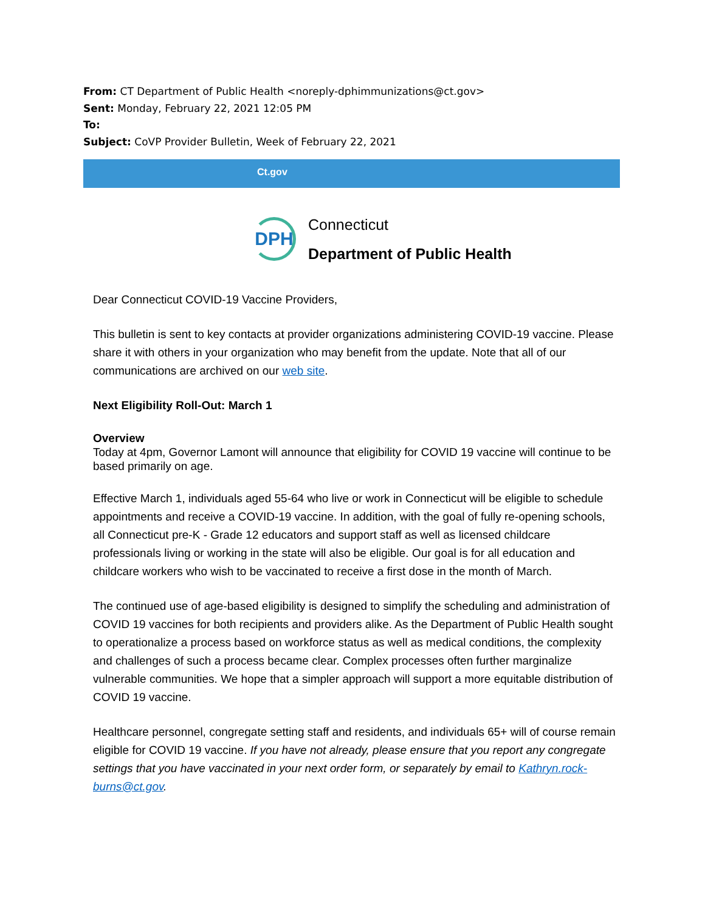From: CT Department of Public Health <noreply-dphimmunizations@ct.gov>
Sent: Monday, February 22, 2021 12:05 PM
To:
Subject: CoVP Provider Bulletin, Week of February 22, 2021
Ct.gov
DPH
Connecticut
Department of Public Health
Dear Connecticut COVID-19 Vaccine Providers,
This bulletin is sent to key contacts at provider organizations administering COVID-19 vaccine. Please share it with others in your organization who may benefit from the update. Note that all of our communications are archived on our web site.
Next Eligibility Roll-Out: March 1
Overview
Today at 4pm, Governor Lamont will announce that eligibility for COVID 19 vaccine will continue to be based primarily on age.
Effective March 1, individuals aged 55-64 who live or work in Connecticut will be eligible to schedule appointments and receive a COVID-19 vaccine. In addition, with the goal of fully re-opening schools, all Connecticut pre-K - Grade 12 educators and support staff as well as licensed childcare professionals living or working in the state will also be eligible. Our goal is for all education and childcare workers who wish to be vaccinated to receive a first dose in the month of March.
The continued use of age-based eligibility is designed to simplify the scheduling and administration of COVID 19 vaccines for both recipients and providers alike. As the Department of Public Health sought to operationalize a process based on workforce status as well as medical conditions, the complexity and challenges of such a process became clear. Complex processes often further marginalize vulnerable communities. We hope that a simpler approach will support a more equitable distribution of COVID 19 vaccine.
Healthcare personnel, congregate setting staff and residents, and individuals 65+ will of course remain eligible for COVID 19 vaccine. If you have not already, please ensure that you report any congregate settings that you have vaccinated in your next order form, or separately by email to Kathryn.rock-burns@ct.gov.